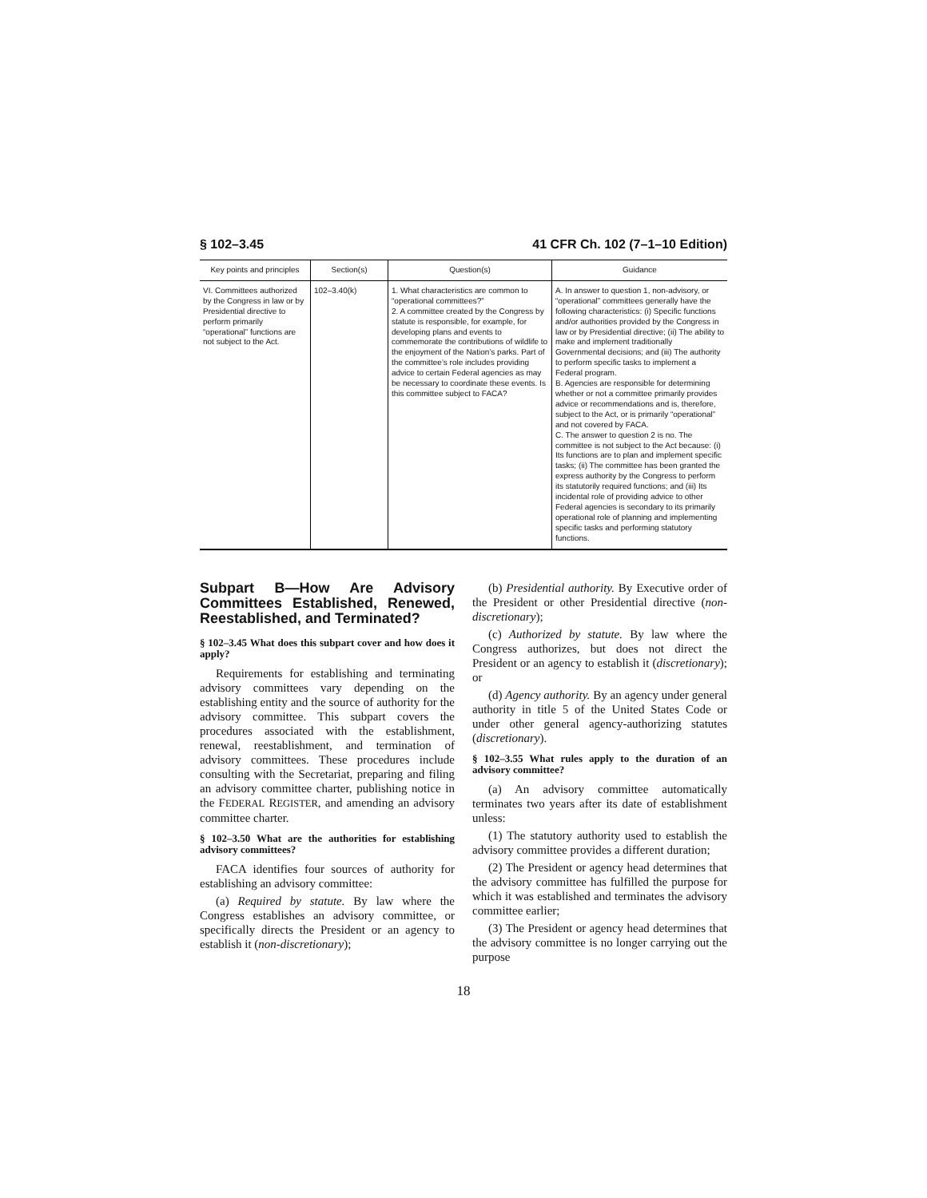§ 102–3.45 41 CFR Ch. 102 (7–1–10 Edition)
| Key points and principles | Section(s) | Question(s) | Guidance |
| --- | --- | --- | --- |
| VI. Committees authorized by the Congress in law or by Presidential directive to perform primarily “operational” functions are not subject to the Act. | 102–3.40(k) | 1. What characteristics are common to “operational committees?” 2. A committee created by the Congress by statute is responsible, for example, for developing plans and events to commemorate the contributions of wildlife to the enjoyment of the Nation’s parks. Part of the committee’s role includes providing advice to certain Federal agencies as may be necessary to coordinate these events. Is this committee subject to FACA? | A. In answer to question 1, non-advisory, or “operational” committees generally have the following characteristics: (i) Specific functions and/or authorities provided by the Congress in law or by Presidential directive; (ii) The ability to make and implement traditionally Governmental decisions; and (iii) The authority to perform specific tasks to implement a Federal program. B. Agencies are responsible for determining whether or not a committee primarily provides advice or recommendations and is, therefore, subject to the Act, or is primarily “operational” and not covered by FACA. C. The answer to question 2 is no. The committee is not subject to the Act because: (i) Its functions are to plan and implement specific tasks; (ii) The committee has been granted the express authority by the Congress to perform its statutorily required functions; and (iii) Its incidental role of providing advice to other Federal agencies is secondary to its primarily operational role of planning and implementing specific tasks and performing statutory functions. |
Subpart B—How Are Advisory Committees Established, Renewed, Reestablished, and Terminated?
§ 102–3.45 What does this subpart cover and how does it apply?
Requirements for establishing and terminating advisory committees vary depending on the establishing entity and the source of authority for the advisory committee. This subpart covers the procedures associated with the establishment, renewal, reestablishment, and termination of advisory committees. These procedures include consulting with the Secretariat, preparing and filing an advisory committee charter, publishing notice in the FEDERAL REGISTER, and amending an advisory committee charter.
§ 102–3.50 What are the authorities for establishing advisory committees?
FACA identifies four sources of authority for establishing an advisory committee:
(a) Required by statute. By law where the Congress establishes an advisory committee, or specifically directs the President or an agency to establish it (non-discretionary);
(b) Presidential authority. By Executive order of the President or other Presidential directive (non-discretionary);
(c) Authorized by statute. By law where the Congress authorizes, but does not direct the President or an agency to establish it (discretionary); or
(d) Agency authority. By an agency under general authority in title 5 of the United States Code or under other general agency-authorizing statutes (discretionary).
§ 102–3.55 What rules apply to the duration of an advisory committee?
(a) An advisory committee automatically terminates two years after its date of establishment unless:
(1) The statutory authority used to establish the advisory committee provides a different duration;
(2) The President or agency head determines that the advisory committee has fulfilled the purpose for which it was established and terminates the advisory committee earlier;
(3) The President or agency head determines that the advisory committee is no longer carrying out the purpose
18